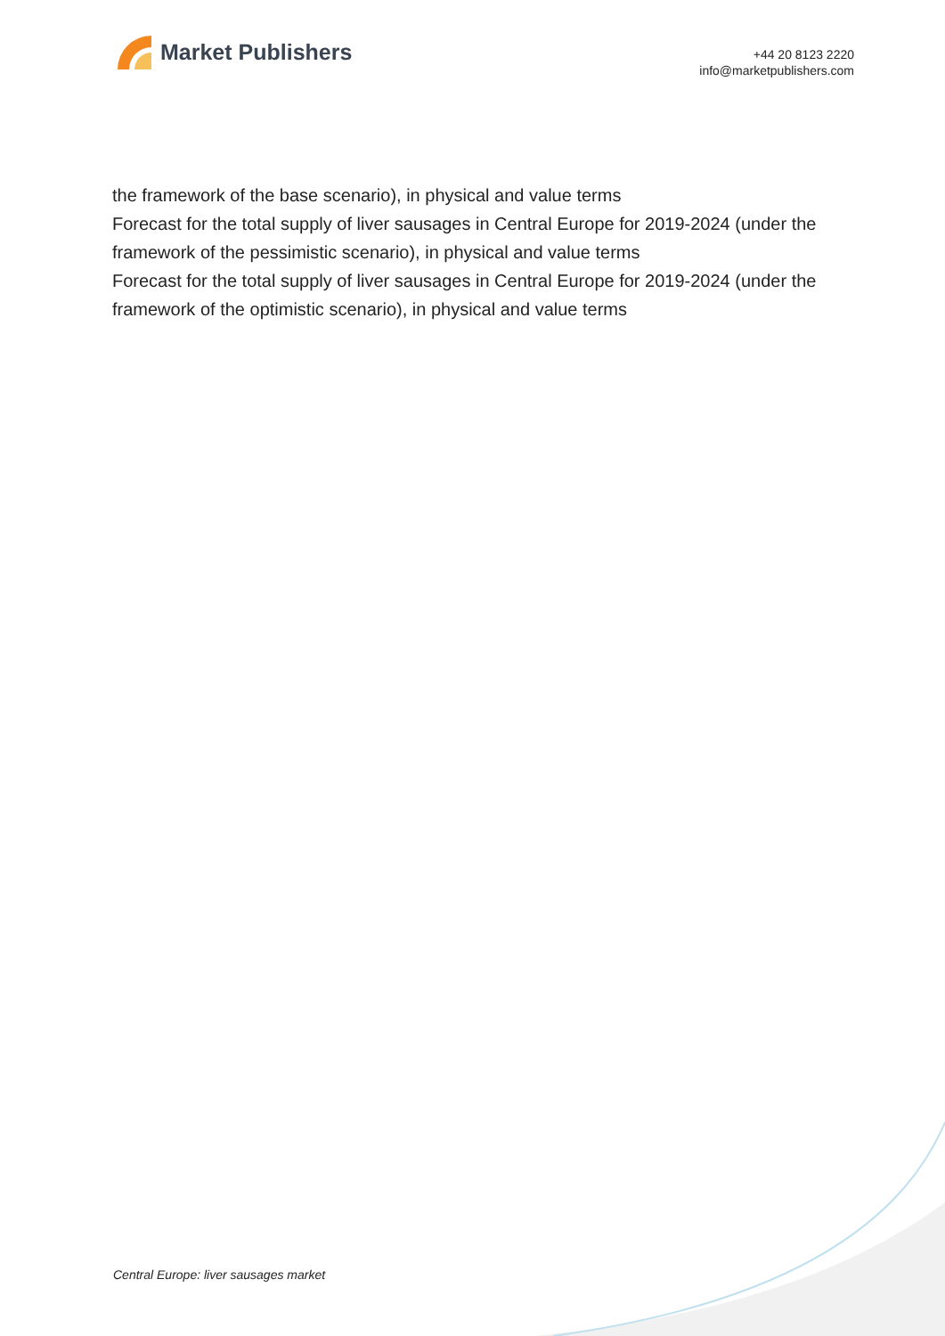Market Publishers
+44 20 8123 2220
info@marketpublishers.com
the framework of the base scenario), in physical and value terms
Forecast for the total supply of liver sausages in Central Europe for 2019-2024 (under the framework of the pessimistic scenario), in physical and value terms
Forecast for the total supply of liver sausages in Central Europe for 2019-2024 (under the framework of the optimistic scenario), in physical and value terms
Central Europe: liver sausages market